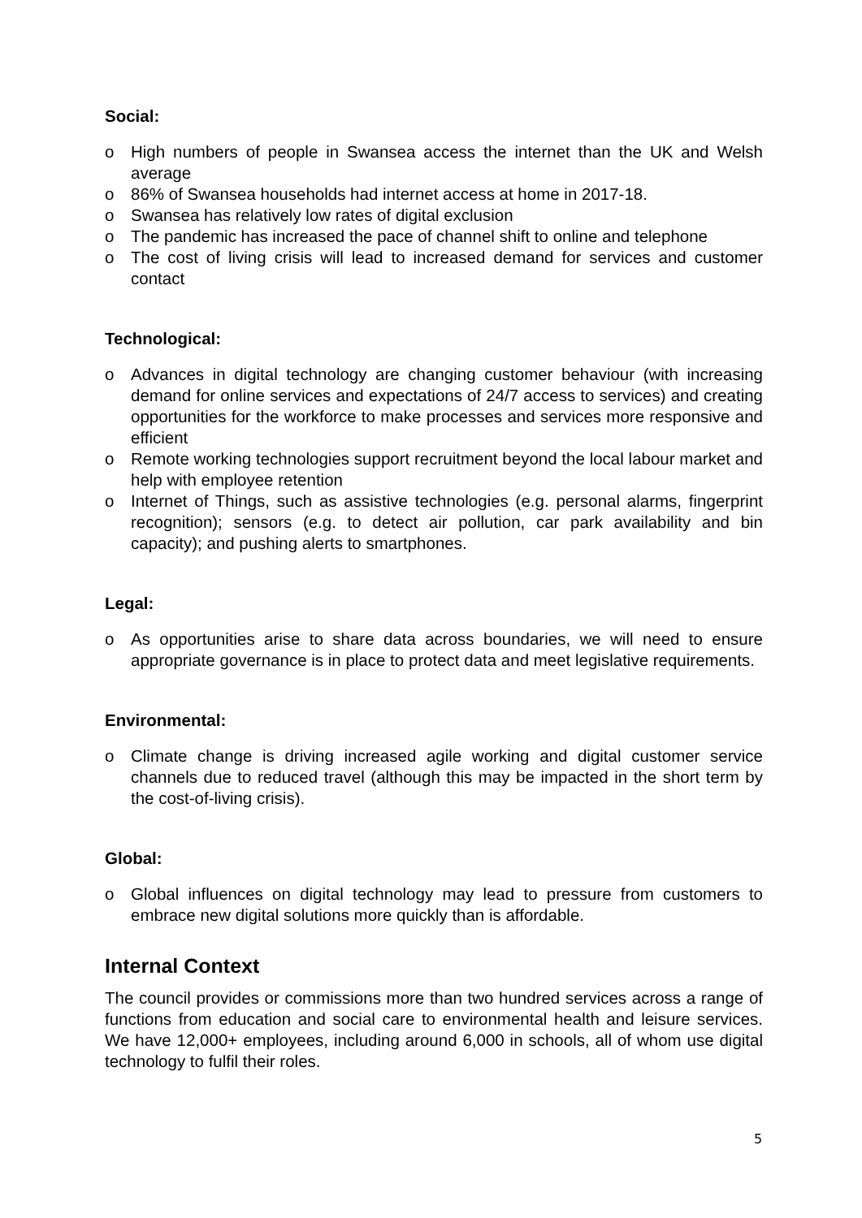Social:
o High numbers of people in Swansea access the internet than the UK and Welsh average
o 86% of Swansea households had internet access at home in 2017-18.
o Swansea has relatively low rates of digital exclusion
o The pandemic has increased the pace of channel shift to online and telephone
o The cost of living crisis will lead to increased demand for services and customer contact
Technological:
o Advances in digital technology are changing customer behaviour (with increasing demand for online services and expectations of 24/7 access to services) and creating opportunities for the workforce to make processes and services more responsive and efficient
o Remote working technologies support recruitment beyond the local labour market and help with employee retention
o Internet of Things, such as assistive technologies (e.g. personal alarms, fingerprint recognition); sensors (e.g. to detect air pollution, car park availability and bin capacity); and pushing alerts to smartphones.
Legal:
o As opportunities arise to share data across boundaries, we will need to ensure appropriate governance is in place to protect data and meet legislative requirements.
Environmental:
o Climate change is driving increased agile working and digital customer service channels due to reduced travel (although this may be impacted in the short term by the cost-of-living crisis).
Global:
o Global influences on digital technology may lead to pressure from customers to embrace new digital solutions more quickly than is affordable.
Internal Context
The council provides or commissions more than two hundred services across a range of functions from education and social care to environmental health and leisure services. We have 12,000+ employees, including around 6,000 in schools, all of whom use digital technology to fulfil their roles.
5